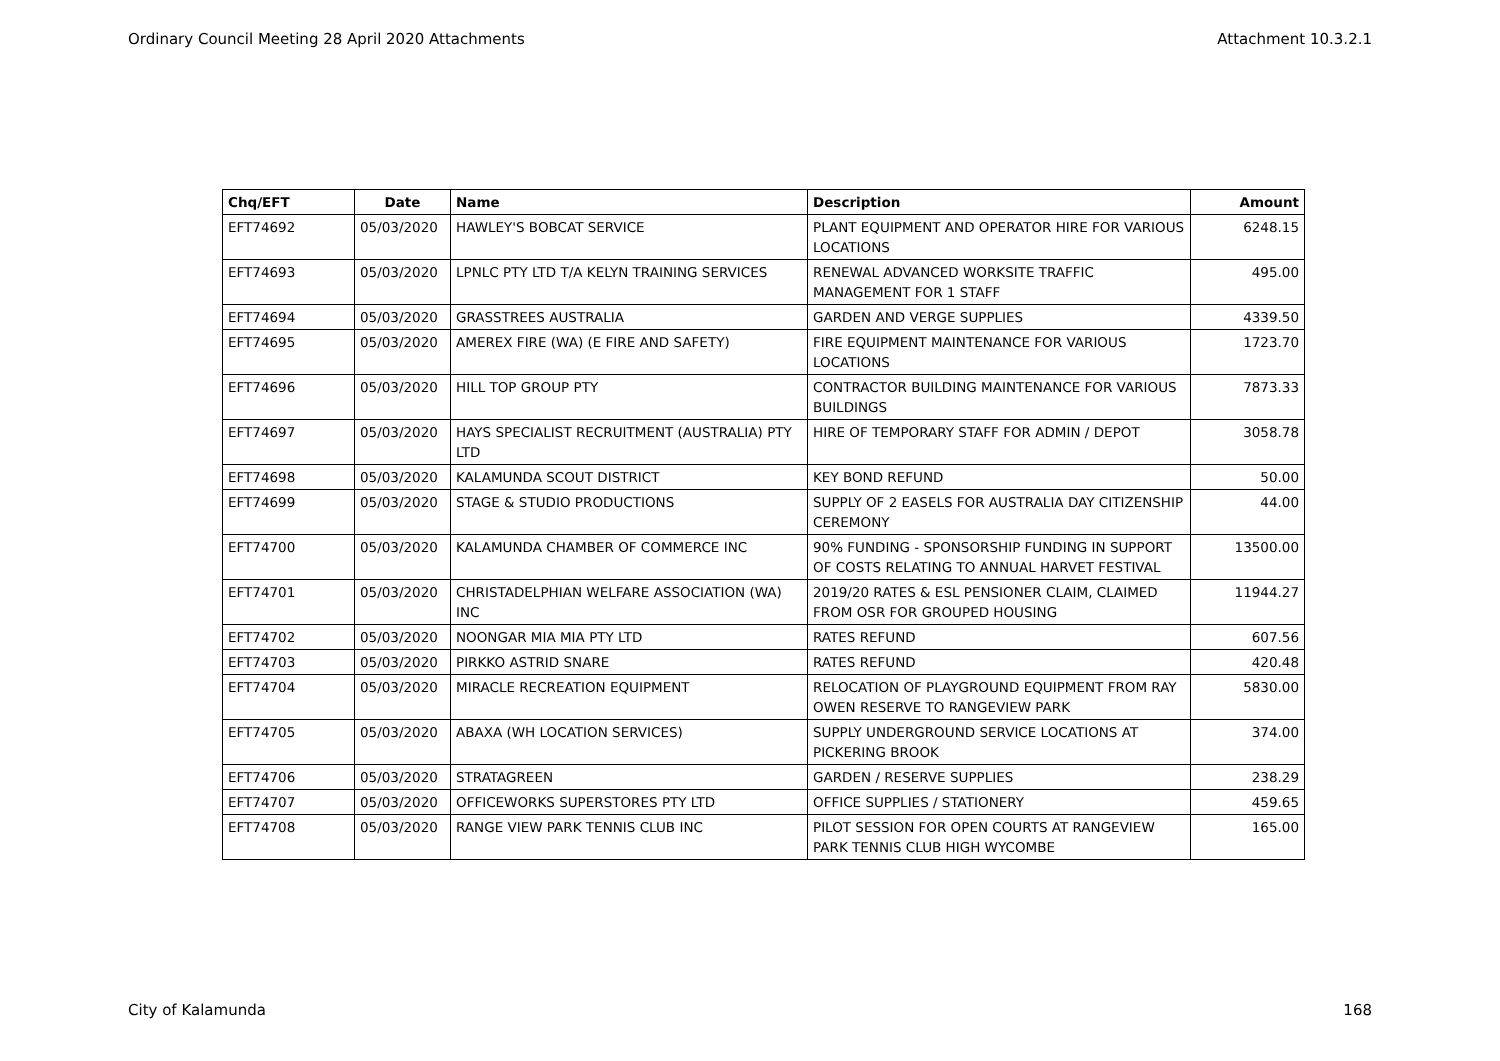Ordinary Council Meeting 28 April 2020 Attachments Attachment 10.3.2.1
| Chq/EFT | Date | Name | Description | Amount |
| --- | --- | --- | --- | --- |
| EFT74692 | 05/03/2020 | HAWLEY'S BOBCAT SERVICE | PLANT EQUIPMENT AND OPERATOR HIRE FOR VARIOUS LOCATIONS | 6248.15 |
| EFT74693 | 05/03/2020 | LPNLC PTY LTD T/A KELYN TRAINING SERVICES | RENEWAL ADVANCED WORKSITE TRAFFIC MANAGEMENT FOR 1 STAFF | 495.00 |
| EFT74694 | 05/03/2020 | GRASSTREES AUSTRALIA | GARDEN AND VERGE SUPPLIES | 4339.50 |
| EFT74695 | 05/03/2020 | AMEREX FIRE (WA) (E FIRE AND SAFETY) | FIRE EQUIPMENT MAINTENANCE FOR VARIOUS LOCATIONS | 1723.70 |
| EFT74696 | 05/03/2020 | HILL TOP GROUP PTY | CONTRACTOR BUILDING MAINTENANCE FOR VARIOUS BUILDINGS | 7873.33 |
| EFT74697 | 05/03/2020 | HAYS SPECIALIST RECRUITMENT (AUSTRALIA) PTY LTD | HIRE OF TEMPORARY STAFF FOR ADMIN / DEPOT | 3058.78 |
| EFT74698 | 05/03/2020 | KALAMUNDA SCOUT DISTRICT | KEY BOND REFUND | 50.00 |
| EFT74699 | 05/03/2020 | STAGE & STUDIO PRODUCTIONS | SUPPLY OF 2 EASELS FOR AUSTRALIA DAY CITIZENSHIP CEREMONY | 44.00 |
| EFT74700 | 05/03/2020 | KALAMUNDA CHAMBER OF COMMERCE INC | 90% FUNDING - SPONSORSHIP FUNDING IN SUPPORT OF COSTS RELATING TO ANNUAL HARVET FESTIVAL | 13500.00 |
| EFT74701 | 05/03/2020 | CHRISTADELPHIAN WELFARE ASSOCIATION (WA) INC | 2019/20 RATES & ESL PENSIONER CLAIM, CLAIMED FROM OSR FOR GROUPED HOUSING | 11944.27 |
| EFT74702 | 05/03/2020 | NOONGAR MIA MIA PTY LTD | RATES REFUND | 607.56 |
| EFT74703 | 05/03/2020 | PIRKKO ASTRID SNARE | RATES REFUND | 420.48 |
| EFT74704 | 05/03/2020 | MIRACLE RECREATION EQUIPMENT | RELOCATION OF PLAYGROUND EQUIPMENT FROM RAY OWEN RESERVE TO RANGEVIEW PARK | 5830.00 |
| EFT74705 | 05/03/2020 | ABAXA (WH LOCATION SERVICES) | SUPPLY UNDERGROUND SERVICE LOCATIONS AT PICKERING BROOK | 374.00 |
| EFT74706 | 05/03/2020 | STRATAGREEN | GARDEN / RESERVE SUPPLIES | 238.29 |
| EFT74707 | 05/03/2020 | OFFICEWORKS SUPERSTORES PTY LTD | OFFICE SUPPLIES / STATIONERY | 459.65 |
| EFT74708 | 05/03/2020 | RANGE VIEW PARK TENNIS CLUB INC | PILOT SESSION FOR OPEN COURTS AT RANGEVIEW PARK TENNIS CLUB HIGH WYCOMBE | 165.00 |
City of Kalamunda 168